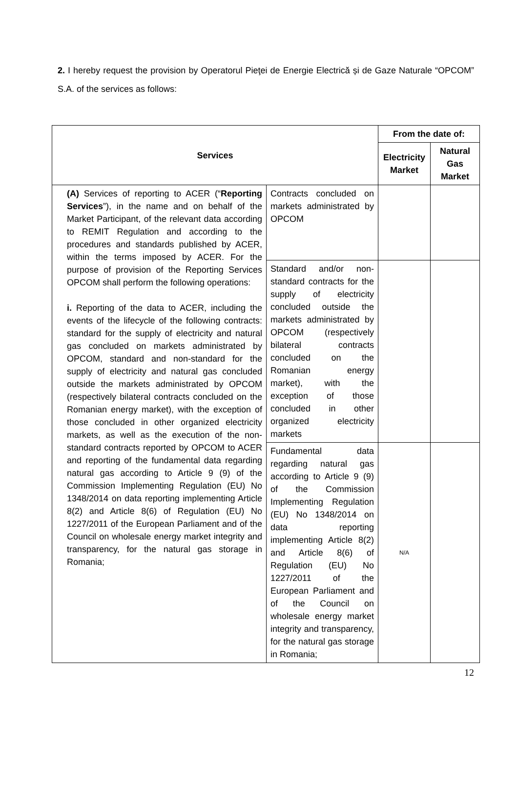2. I hereby request the provision by Operatorul Pieţei de Energie Electrică și de Gaze Naturale “OPCOM” S.A. of the services as follows:
| Services | | From the date of: | |
| --- | --- | --- | --- |
| | | Electricity Market | Natural Gas Market |
| (A) Services of reporting to ACER (“ Reporting Services ”), in the name and on behalf of the Market Participant, of the relevant data according to REMIT Regulation and according to the procedures and standards published by ACER, within the terms imposed by ACER. For the purpose of provision of the Reporting Services OPCOM shall perform the following operations: i. Reporting of the data to ACER, including the events of the lifecycle of the following contracts: standard for the supply of electricity and natural gas concluded on markets administrated by OPCOM, standard and non-standard for the supply of electricity and natural gas concluded outside the markets administrated by OPCOM (respectively bilateral contracts concluded on the Romanian energy market), with the exception of those concluded in other organized electricity markets, as well as the execution of the non-standard contracts reported by OPCOM to ACER and reporting of the fundamental data regarding natural gas according to Article 9 (9) of the Commission Implementing Regulation (EU) No 1348/2014 on data reporting implementing Article 8(2) and Article 8(6) of Regulation (EU) No 1227/2011 of the European Parliament and of the Council on wholesale energy market integrity and transparency, for the natural gas storage in Romania; | Contracts concluded on markets administrated by OPCOM | | |
| | Standard and/or non-standard contracts for the supply of electricity concluded outside the markets administrated by OPCOM (respectively bilateral contracts concluded on the Romanian energy market), with the exception of those concluded in other organized electricity markets | | |
| | Fundamental data regarding natural gas according to Article 9 (9) of the Commission Implementing Regulation (EU) No 1348/2014 on data reporting implementing Article 8(2) and Article 8(6) of Regulation (EU) No 1227/2011 of the European Parliament and of the Council on wholesale energy market integrity and transparency, for the natural gas storage in Romania; | N/A | |
12